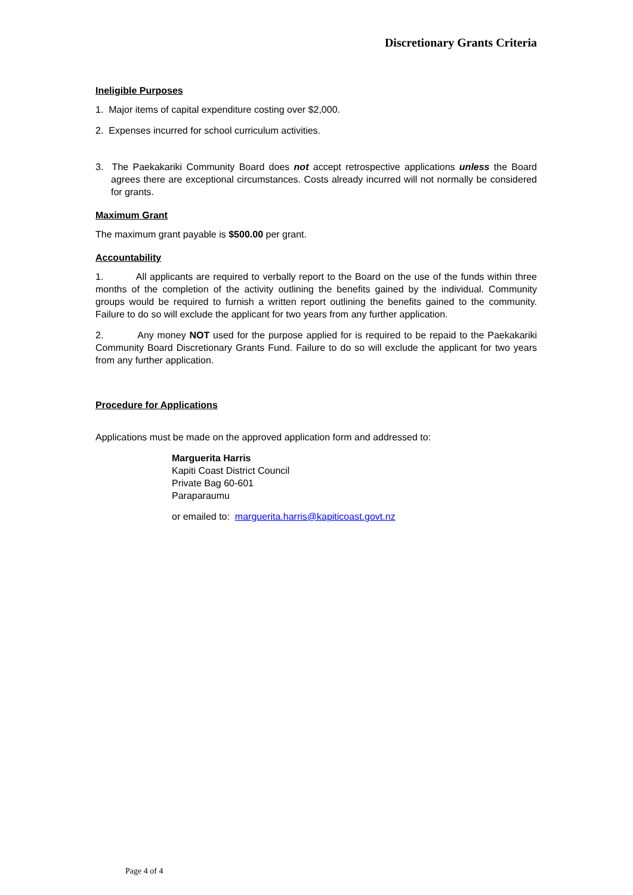Discretionary Grants Criteria
Ineligible Purposes
1. Major items of capital expenditure costing over $2,000.
2. Expenses incurred for school curriculum activities.
3. The Paekakariki Community Board does not accept retrospective applications unless the Board agrees there are exceptional circumstances. Costs already incurred will not normally be considered for grants.
Maximum Grant
The maximum grant payable is $500.00 per grant.
Accountability
1. All applicants are required to verbally report to the Board on the use of the funds within three months of the completion of the activity outlining the benefits gained by the individual. Community groups would be required to furnish a written report outlining the benefits gained to the community. Failure to do so will exclude the applicant for two years from any further application.
2. Any money NOT used for the purpose applied for is required to be repaid to the Paekakariki Community Board Discretionary Grants Fund. Failure to do so will exclude the applicant for two years from any further application.
Procedure for Applications
Applications must be made on the approved application form and addressed to:
Marguerita Harris
Kapiti Coast District Council
Private Bag 60-601
Paraparaumu
or emailed to: marguerita.harris@kapiticoast.govt.nz
Page 4 of 4